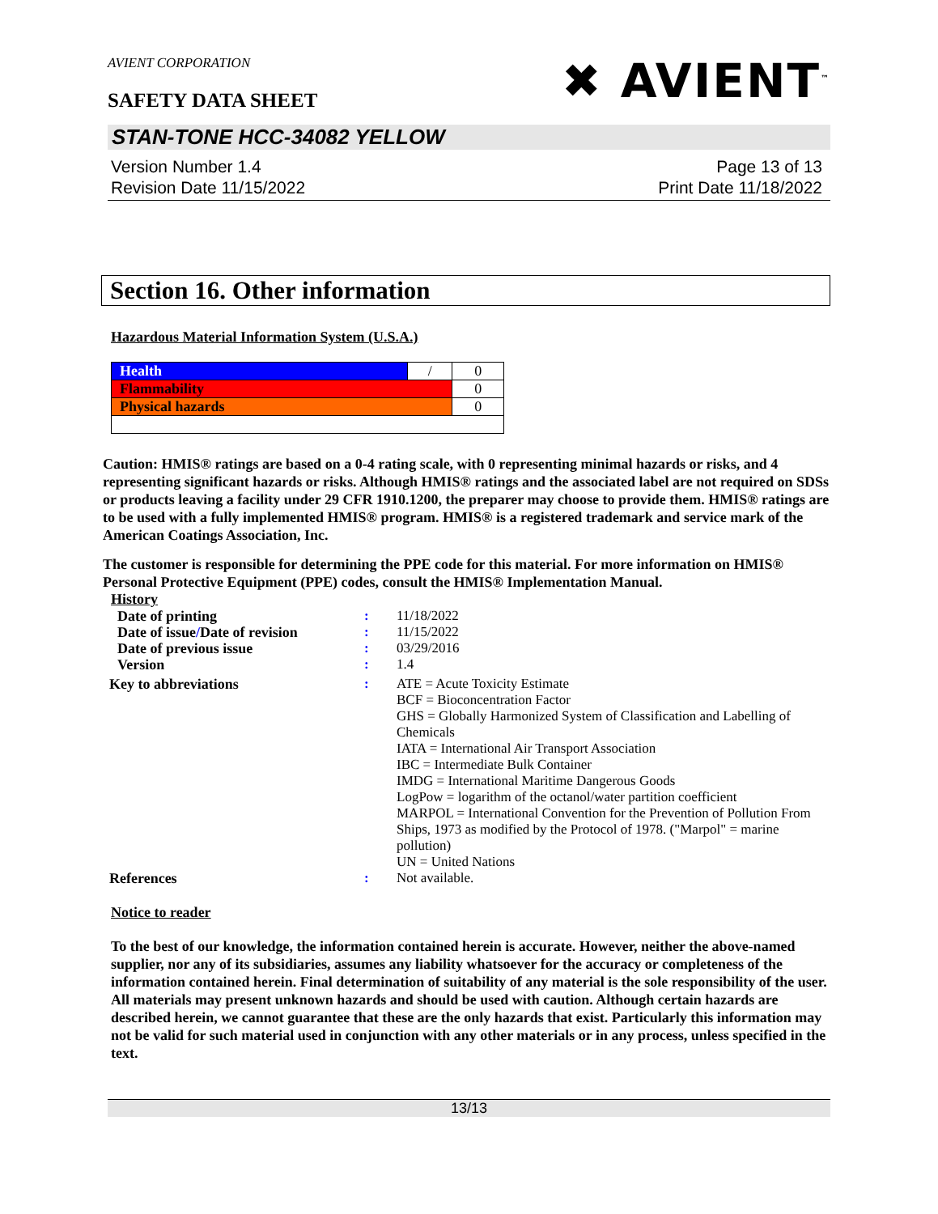AVIENT CORPORATION
SAFETY DATA SHEET
✖ AVIENT<sup>™</sup>
STAN-TONE HCC-34082 YELLOW
Version Number 1.4
Revision Date 11/15/2022
Page 13 of 13
Print Date 11/18/2022
Section 16. Other information
Hazardous Material Information System (U.S.A.)
| Health | / | 0 |
| Flammability | | 0 |
| Physical hazards | | 0 |
Caution: HMIS® ratings are based on a 0-4 rating scale, with 0 representing minimal hazards or risks, and 4 representing significant hazards or risks. Although HMIS® ratings and the associated label are not required on SDSs or products leaving a facility under 29 CFR 1910.1200, the preparer may choose to provide them. HMIS® ratings are to be used with a fully implemented HMIS® program. HMIS® is a registered trademark and service mark of the American Coatings Association, Inc.
The customer is responsible for determining the PPE code for this material. For more information on HMIS® Personal Protective Equipment (PPE) codes, consult the HMIS® Implementation Manual.
History
| Date of printing | : | 11/18/2022 |
| Date of issue / Date of revision | : | 11/15/2022 |
| Date of previous issue | : | 03/29/2016 |
| Version | : | 1.4 |
| Key to abbreviations | : | ATE = Acute Toxicity Estimate BCF = Bioconcentration Factor GHS = Globally Harmonized System of Classification and Labelling of Chemicals IATA = International Air Transport Association IBC = Intermediate Bulk Container IMDG = International Maritime Dangerous Goods LogPow = logarithm of the octanol/water partition coefficient MARPOL = International Convention for the Prevention of Pollution From Ships, 1973 as modified by the Protocol of 1978. ("Marpol" = marine pollution) UN = United Nations |
| References | : | Not available. |
Notice to reader
To the best of our knowledge, the information contained herein is accurate. However, neither the above-named supplier, nor any of its subsidiaries, assumes any liability whatsoever for the accuracy or completeness of the information contained herein. Final determination of suitability of any material is the sole responsibility of the user. All materials may present unknown hazards and should be used with caution. Although certain hazards are described herein, we cannot guarantee that these are the only hazards that exist. Particularly this information may not be valid for such material used in conjunction with any other materials or in any process, unless specified in the text.
13/13